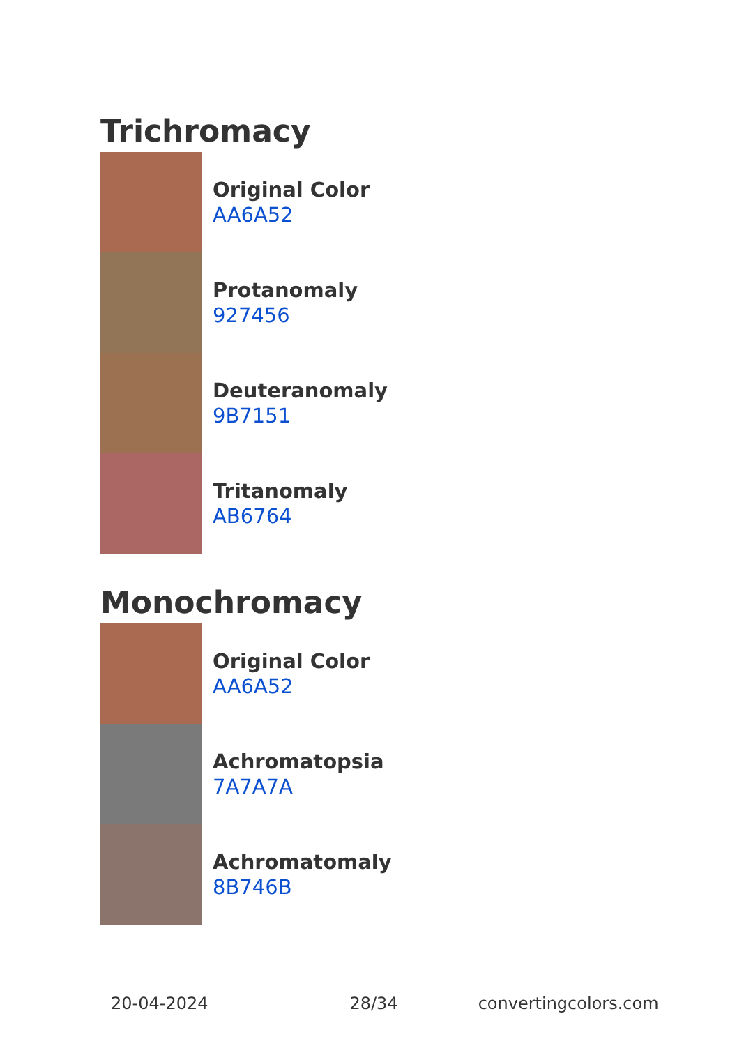Trichromacy
Original Color
AA6A52
Protanomaly
927456
Deuteranomaly
9B7151
Tritanomaly
AB6764
Monochromacy
Original Color
AA6A52
Achromatopsia
7A7A7A
Achromatomaly
8B746B
20-04-2024 28/34 convertingcolors.com